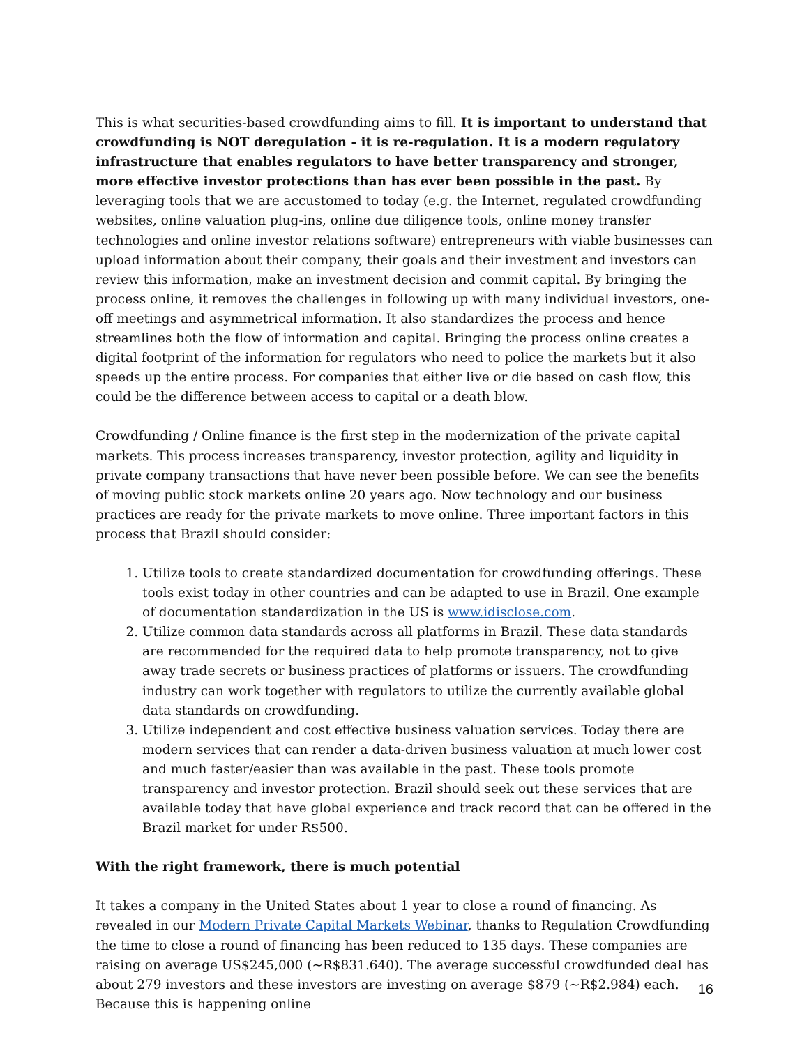This is what securities-based crowdfunding aims to fill. It is important to understand that crowdfunding is NOT deregulation - it is re-regulation. It is a modern regulatory infrastructure that enables regulators to have better transparency and stronger, more effective investor protections than has ever been possible in the past. By leveraging tools that we are accustomed to today (e.g. the Internet, regulated crowdfunding websites, online valuation plug-ins, online due diligence tools, online money transfer technologies and online investor relations software) entrepreneurs with viable businesses can upload information about their company, their goals and their investment and investors can review this information, make an investment decision and commit capital. By bringing the process online, it removes the challenges in following up with many individual investors, one-off meetings and asymmetrical information. It also standardizes the process and hence streamlines both the flow of information and capital. Bringing the process online creates a digital footprint of the information for regulators who need to police the markets but it also speeds up the entire process. For companies that either live or die based on cash flow, this could be the difference between access to capital or a death blow.
Crowdfunding / Online finance is the first step in the modernization of the private capital markets. This process increases transparency, investor protection, agility and liquidity in private company transactions that have never been possible before. We can see the benefits of moving public stock markets online 20 years ago. Now technology and our business practices are ready for the private markets to move online. Three important factors in this process that Brazil should consider:
1. Utilize tools to create standardized documentation for crowdfunding offerings. These tools exist today in other countries and can be adapted to use in Brazil. One example of documentation standardization in the US is www.idisclose.com.
2. Utilize common data standards across all platforms in Brazil. These data standards are recommended for the required data to help promote transparency, not to give away trade secrets or business practices of platforms or issuers. The crowdfunding industry can work together with regulators to utilize the currently available global data standards on crowdfunding.
3. Utilize independent and cost effective business valuation services. Today there are modern services that can render a data-driven business valuation at much lower cost and much faster/easier than was available in the past. These tools promote transparency and investor protection. Brazil should seek out these services that are available today that have global experience and track record that can be offered in the Brazil market for under R$500.
With the right framework, there is much potential
It takes a company in the United States about 1 year to close a round of financing. As revealed in our Modern Private Capital Markets Webinar, thanks to Regulation Crowdfunding the time to close a round of financing has been reduced to 135 days. These companies are raising on average US$245,000 (~R$831.640). The average successful crowdfunded deal has about 279 investors and these investors are investing on average $879 (~R$2.984) each. Because this is happening online
16